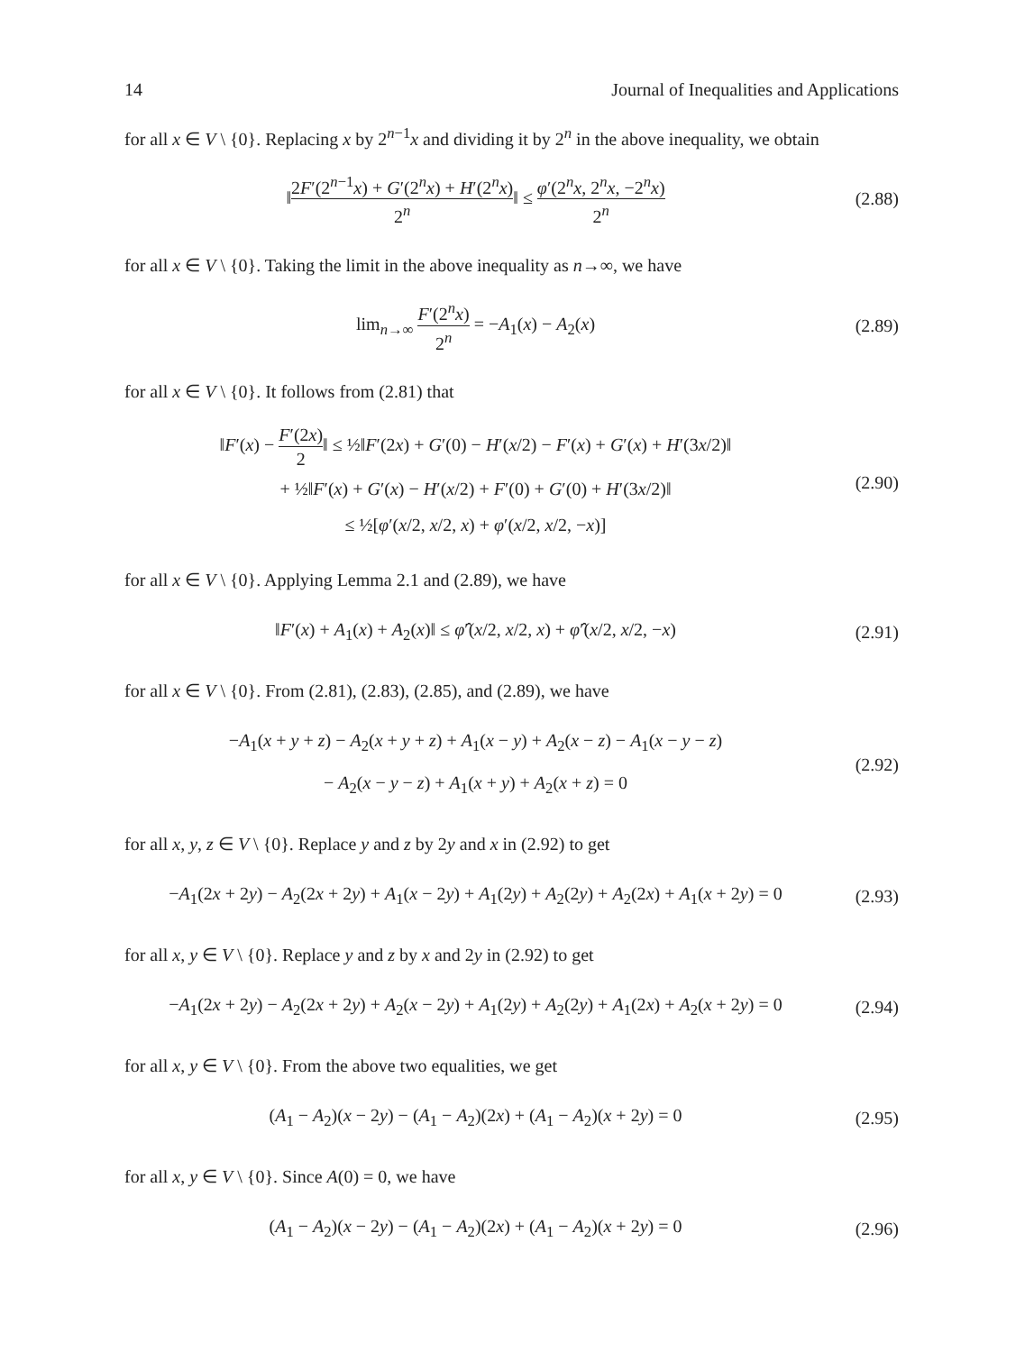14 Journal of Inequalities and Applications
for all x ∈ V \ {0}. Replacing x by 2<sup>n−1</sup>x and dividing it by 2<sup>n</sup> in the above inequality, we obtain
‖2F′(2<sup>n−1</sup>x) + G′(2<sup>n</sup>x) + H′(2<sup>n</sup>x) 2<sup>n</sup>‖ ≤ φ′(2<sup>n</sup>x, 2<sup>n</sup>x, −2<sup>n</sup>x) 2<sup>n</sup>
(2.88)
for all x ∈ V \ {0}. Taking the limit in the above inequality as n→∞, we have
lim<sub>n→∞</sub> F′(2<sup>n</sup>x) 2<sup>n</sup> = −A<sub>1</sub>(x) − A<sub>2</sub>(x)
(2.89)
for all x ∈ V \ {0}. It follows from (2.81) that
‖F′(x) − F′(2x) 2‖ ≤ ½‖F′(2x) + G′(0) − H′(x/2) − F′(x) + G′(x) + H′(3x/2)‖
+ ½‖F′(x) + G′(x) − H′(x/2) + F′(0) + G′(0) + H′(3x/2)‖
≤ ½[φ′(x/2, x/2, x) + φ′(x/2, x/2, −x)]
(2.90)
for all x ∈ V \ {0}. Applying Lemma 2.1 and (2.89), we have
‖F′(x) + A<sub>1</sub>(x) + A<sub>2</sub>(x)‖ ≤ φ̂′(x/2, x/2, x) + φ̂′(x/2, x/2, −x)
(2.91)
for all x ∈ V \ {0}. From (2.81), (2.83), (2.85), and (2.89), we have
−A<sub>1</sub>(x + y + z) − A<sub>2</sub>(x + y + z) + A<sub>1</sub>(x − y) + A<sub>2</sub>(x − z) − A<sub>1</sub>(x − y − z)
− A<sub>2</sub>(x − y − z) + A<sub>1</sub>(x + y) + A<sub>2</sub>(x + z) = 0
(2.92)
for all x, y, z ∈ V \ {0}. Replace y and z by 2y and x in (2.92) to get
−A<sub>1</sub>(2x + 2y) − A<sub>2</sub>(2x + 2y) + A<sub>1</sub>(x − 2y) + A<sub>1</sub>(2y) + A<sub>2</sub>(2y) + A<sub>2</sub>(2x) + A<sub>1</sub>(x + 2y) = 0
(2.93)
for all x, y ∈ V \ {0}. Replace y and z by x and 2y in (2.92) to get
−A<sub>1</sub>(2x + 2y) − A<sub>2</sub>(2x + 2y) + A<sub>2</sub>(x − 2y) + A<sub>1</sub>(2y) + A<sub>2</sub>(2y) + A<sub>1</sub>(2x) + A<sub>2</sub>(x + 2y) = 0
(2.94)
for all x, y ∈ V \ {0}. From the above two equalities, we get
(A<sub>1</sub> − A<sub>2</sub>)(x − 2y) − (A<sub>1</sub> − A<sub>2</sub>)(2x) + (A<sub>1</sub> − A<sub>2</sub>)(x + 2y) = 0
(2.95)
for all x, y ∈ V \ {0}. Since A(0) = 0, we have
(A<sub>1</sub> − A<sub>2</sub>)(x − 2y) − (A<sub>1</sub> − A<sub>2</sub>)(2x) + (A<sub>1</sub> − A<sub>2</sub>)(x + 2y) = 0
(2.96)